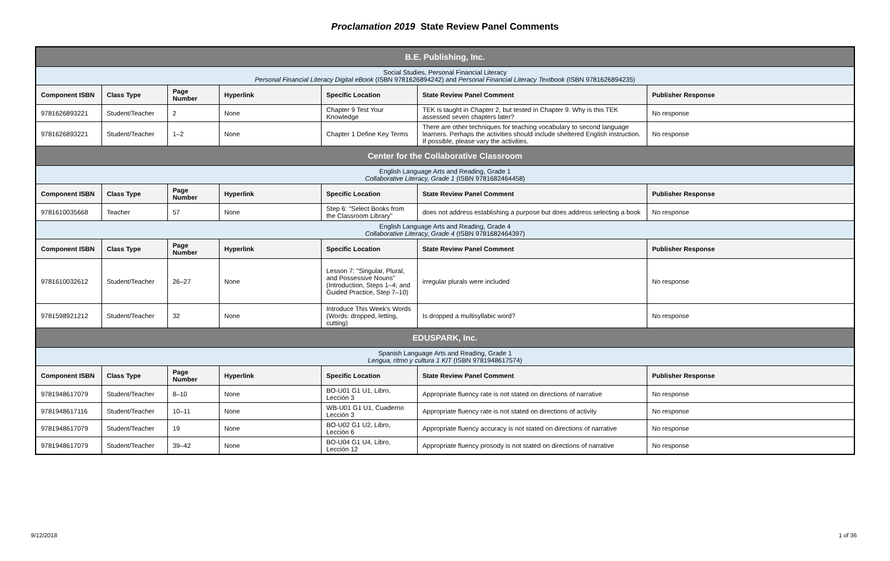Proclamation 2019 State Review Panel Comments
| B.E. Publishing, Inc. | | | | | | |
| Social Studies, Personal Financial Literacy Personal Financial Literacy Digital eBook (ISBN 9781626894242) and Personal Financial Literacy Textbook (ISBN 9781626894235) | | | | | | |
| Component ISBN | Class Type | Page Number | Hyperlink | Specific Location | State Review Panel Comment | Publisher Response |
| 9781626893221 | Student/Teacher | 2 | None | Chapter 9 Test Your Knowledge | TEK is taught in Chapter 2, but tested in Chapter 9. Why is this TEK assessed seven chapters later? | No response |
| 9781626893221 | Student/Teacher | 1–2 | None | Chapter 1 Define Key Terms | There are other techniques for teaching vocabulary to second language learners. Perhaps the activities should include sheltered English instruction. If possible, please vary the activities. | No response |
| Center for the Collaborative Classroom | | | | | | |
| English Language Arts and Reading, Grade 1 Collaborative Literacy, Grade 1 (ISBN 9781682464458) | | | | | | |
| Component ISBN | Class Type | Page Number | Hyperlink | Specific Location | State Review Panel Comment | Publisher Response |
| 9781610035668 | Teacher | 57 | None | Step 6: "Select Books from the Classroom Library" | does not address establishing a purpose but does address selecting a book | No response |
| English Language Arts and Reading, Grade 4 Collaborative Literacy, Grade 4 (ISBN 9781682464397) | | | | | | |
| Component ISBN | Class Type | Page Number | Hyperlink | Specific Location | State Review Panel Comment | Publisher Response |
| 9781610032612 | Student/Teacher | 26–27 | None | Lesson 7: "Singular, Plural, and Possessive Nouns" (Introduction, Steps 1–4; and Guided Practice, Step 7–10) | irregular plurals were included | No response |
| 9781598921212 | Student/Teacher | 32 | None | Introduce This Week's Words (Words: dropped, letting, cutting) | Is dropped a multisyllabic word? | No response |
| EDUSPARK, Inc. | | | | | | |
| Spanish Language Arts and Reading, Grade 1 Lengua, ritmo y cultura 1 KIT (ISBN 9781948617574) | | | | | | |
| Component ISBN | Class Type | Page Number | Hyperlink | Specific Location | State Review Panel Comment | Publisher Response |
| 9781948617079 | Student/Teacher | 8–10 | None | BO-U01 G1 U1, Libro, Lección 3 | Appropriate fluency rate is not stated on directions of narrative | No response |
| 9781948617116 | Student/Teacher | 10–11 | None | WB-U01 G1 U1, Cuaderno Lección 3 | Appropriate fluency rate is not stated on directions of activity | No response |
| 9781948617079 | Student/Teacher | 19 | None | BO-U02 G1 U2, Libro, Lección 6 | Appropriate fluency accuracy is not stated on directions of narrative | No response |
| 9781948617079 | Student/Teacher | 39–42 | None | BO-U04 G1 U4, Libro, Lección 12 | Appropriate fluency prosody is not stated on directions of narrative | No response |
9/12/2018 1 of 36